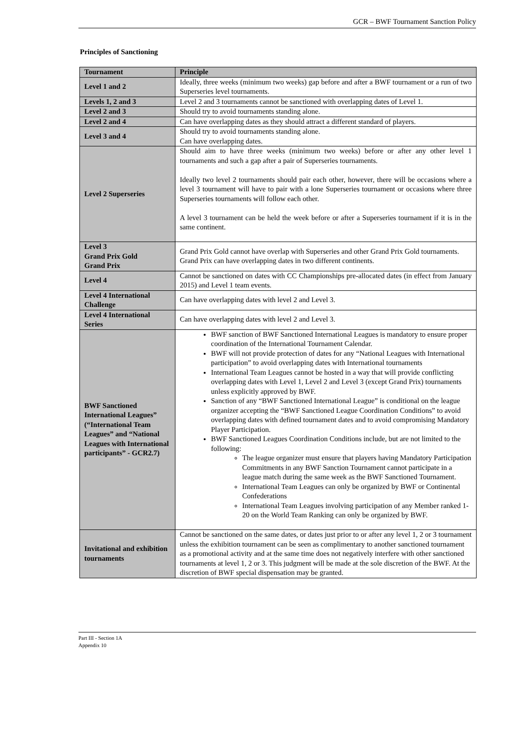GCR – BWF Tournament Sanction Policy
Principles of Sanctioning
| Tournament | Principle |
| --- | --- |
| Level 1 and 2 | Ideally, three weeks (minimum two weeks) gap before and after a BWF tournament or a run of two Superseries level tournaments. |
| Levels 1, 2 and 3 | Level 2 and 3 tournaments cannot be sanctioned with overlapping dates of Level 1. |
| Level 2 and 3 | Should try to avoid tournaments standing alone. |
| Level 2 and 4 | Can have overlapping dates as they should attract a different standard of players. |
| Level 3 and 4 | Should try to avoid tournaments standing alone. Can have overlapping dates. |
| Level 2 Superseries | Should aim to have three weeks (minimum two weeks) before or after any other level 1 tournaments and such a gap after a pair of Superseries tournaments. Ideally two level 2 tournaments should pair each other, however, there will be occasions where a level 3 tournament will have to pair with a lone Superseries tournament or occasions where three Superseries tournaments will follow each other. A level 3 tournament can be held the week before or after a Superseries tournament if it is in the same continent. |
| Level 3 Grand Prix Gold Grand Prix | Grand Prix Gold cannot have overlap with Superseries and other Grand Prix Gold tournaments. Grand Prix can have overlapping dates in two different continents. |
| Level 4 | Cannot be sanctioned on dates with CC Championships pre-allocated dates (in effect from January 2015) and Level 1 team events. |
| Level 4 International Challenge | Can have overlapping dates with level 2 and Level 3. |
| Level 4 International Series | Can have overlapping dates with level 2 and Level 3. |
| BWF Sanctioned International Leagues” (“International Team Leagues” and “National Leagues with International participants” - GCR2.7) | BWF sanction of BWF Sanctioned International Leagues is mandatory to ensure proper coordination of the International Tournament Calendar. BWF will not provide protection of dates for any “National Leagues with International participation” to avoid overlapping dates with International tournaments International Team Leagues cannot be hosted in a way that will provide conflicting overlapping dates with Level 1, Level 2 and Level 3 (except Grand Prix) tournaments unless explicitly approved by BWF. Sanction of any “BWF Sanctioned International League” is conditional on the league organizer accepting the “BWF Sanctioned League Coordination Conditions” to avoid overlapping dates with defined tournament dates and to avoid compromising Mandatory Player Participation. BWF Sanctioned Leagues Coordination Conditions include, but are not limited to the following: The league organizer must ensure that players having Mandatory Participation Commitments in any BWF Sanction Tournament cannot participate in a league match during the same week as the BWF Sanctioned Tournament. International Team Leagues can only be organized by BWF or Continental Confederations International Team Leagues involving participation of any Member ranked 1-20 on the World Team Ranking can only be organized by BWF. |
| Invitational and exhibition tournaments | Cannot be sanctioned on the same dates, or dates just prior to or after any level 1, 2 or 3 tournament unless the exhibition tournament can be seen as complimentary to another sanctioned tournament as a promotional activity and at the same time does not negatively interfere with other sanctioned tournaments at level 1, 2 or 3. This judgment will be made at the sole discretion of the BWF. At the discretion of BWF special dispensation may be granted. |
Part III - Section 1A
Appendix 10